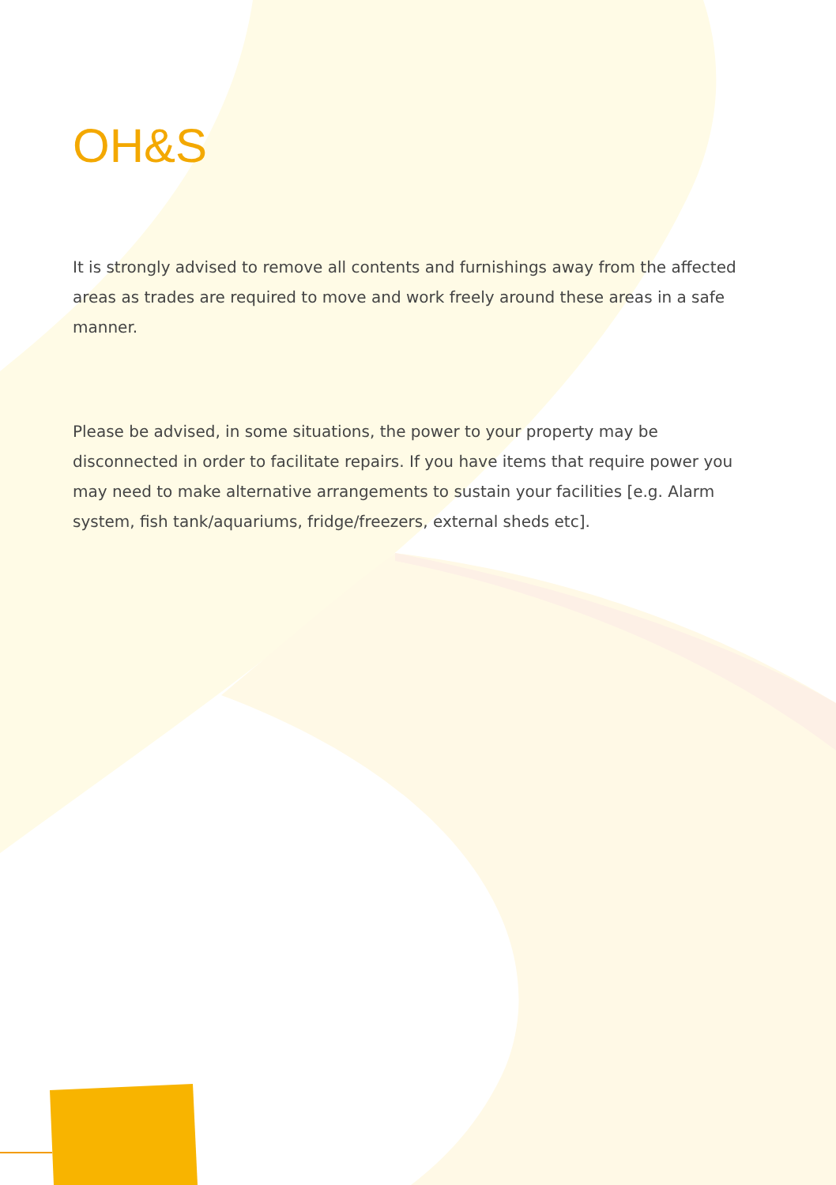OH&S
It is strongly advised to remove all contents and furnishings away from the affected areas as trades are required to move and work freely around these areas in a safe manner.
Please be advised, in some situations, the power to your property may be disconnected in order to facilitate repairs. If you have items that require power you may need to make alternative arrangements to sustain your facilities [e.g. Alarm system, fish tank/aquariums, fridge/freezers, external sheds etc].